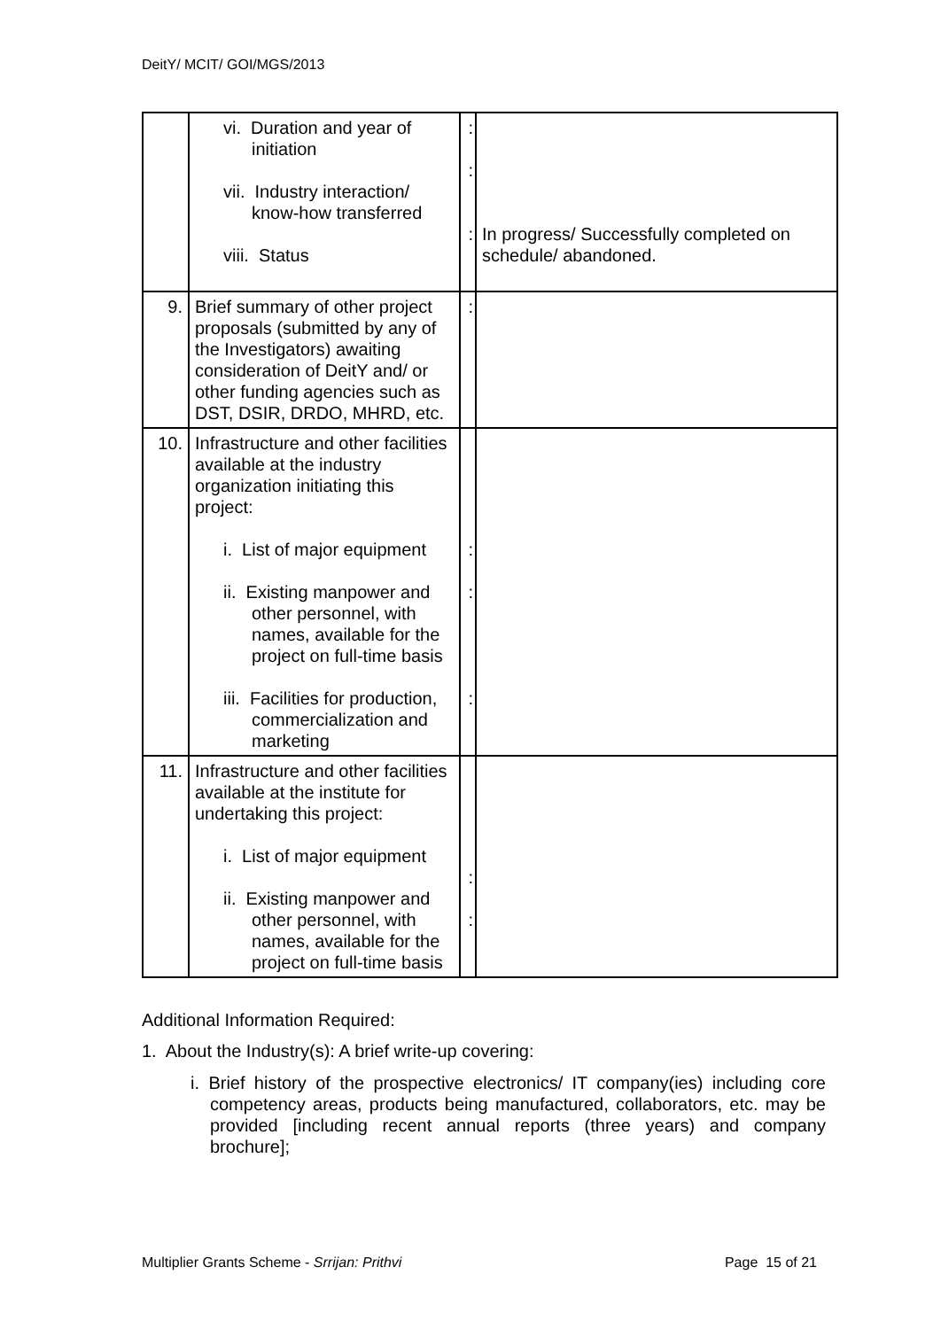DeitY/ MCIT/ GOI/MGS/2013
| | vi. Duration and year of initiation vii. Industry interaction/ know-how transferred viii. Status | : : : | In progress/ Successfully completed on schedule/ abandoned. |
| 9. | Brief summary of other project proposals (submitted by any of the Investigators) awaiting consideration of DeitY and/ or other funding agencies such as DST, DSIR, DRDO, MHRD, etc. | : | |
| 10. | Infrastructure and other facilities available at the industry organization initiating this project: i. List of major equipment ii. Existing manpower and other personnel, with names, available for the project on full-time basis iii. Facilities for production, commercialization and marketing | : : : | |
| 11. | Infrastructure and other facilities available at the institute for undertaking this project: i. List of major equipment ii. Existing manpower and other personnel, with names, available for the project on full-time basis | : : | |
Additional Information Required:
1. About the Industry(s): A brief write-up covering:
i. Brief history of the prospective electronics/ IT company(ies) including core competency areas, products being manufactured, collaborators, etc. may be provided [including recent annual reports (three years) and company brochure];
Multiplier Grants Scheme - Srrijan: Prithvi Page 15 of 21